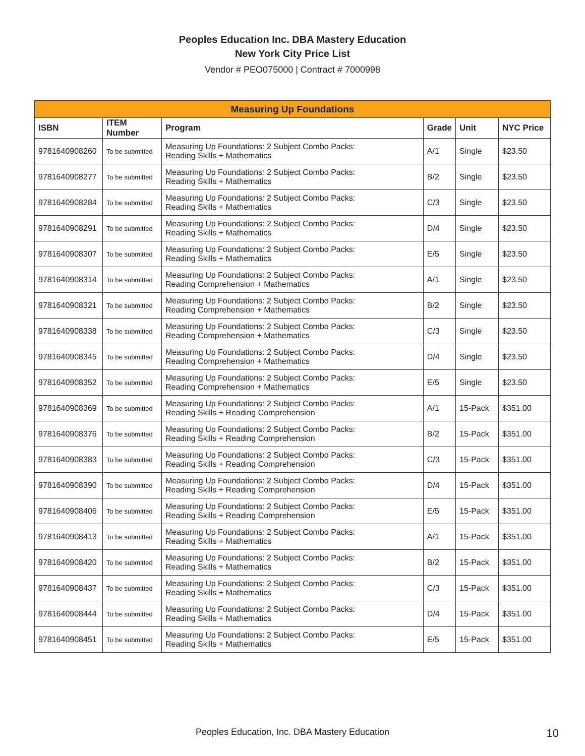Peoples Education Inc. DBA Mastery Education
New York City Price List
Vendor # PEO075000 | Contract # 7000998
| Measuring Up Foundations | | | | | |
| --- | --- | --- | --- | --- | --- |
| ISBN | ITEM Number | Program | Grade | Unit | NYC Price |
| 9781640908260 | To be submitted | Measuring Up Foundations: 2 Subject Combo Packs: Reading Skills + Mathematics | A/1 | Single | $23.50 |
| 9781640908277 | To be submitted | Measuring Up Foundations: 2 Subject Combo Packs: Reading Skills + Mathematics | B/2 | Single | $23.50 |
| 9781640908284 | To be submitted | Measuring Up Foundations: 2 Subject Combo Packs: Reading Skills + Mathematics | C/3 | Single | $23.50 |
| 9781640908291 | To be submitted | Measuring Up Foundations: 2 Subject Combo Packs: Reading Skills + Mathematics | D/4 | Single | $23.50 |
| 9781640908307 | To be submitted | Measuring Up Foundations: 2 Subject Combo Packs: Reading Skills + Mathematics | E/5 | Single | $23.50 |
| 9781640908314 | To be submitted | Measuring Up Foundations: 2 Subject Combo Packs: Reading Comprehension + Mathematics | A/1 | Single | $23.50 |
| 9781640908321 | To be submitted | Measuring Up Foundations: 2 Subject Combo Packs: Reading Comprehension + Mathematics | B/2 | Single | $23.50 |
| 9781640908338 | To be submitted | Measuring Up Foundations: 2 Subject Combo Packs: Reading Comprehension + Mathematics | C/3 | Single | $23.50 |
| 9781640908345 | To be submitted | Measuring Up Foundations: 2 Subject Combo Packs: Reading Comprehension + Mathematics | D/4 | Single | $23.50 |
| 9781640908352 | To be submitted | Measuring Up Foundations: 2 Subject Combo Packs: Reading Comprehension + Mathematics | E/5 | Single | $23.50 |
| 9781640908369 | To be submitted | Measuring Up Foundations: 2 Subject Combo Packs: Reading Skills + Reading Comprehension | A/1 | 15-Pack | $351.00 |
| 9781640908376 | To be submitted | Measuring Up Foundations: 2 Subject Combo Packs: Reading Skills + Reading Comprehension | B/2 | 15-Pack | $351.00 |
| 9781640908383 | To be submitted | Measuring Up Foundations: 2 Subject Combo Packs: Reading Skills + Reading Comprehension | C/3 | 15-Pack | $351.00 |
| 9781640908390 | To be submitted | Measuring Up Foundations: 2 Subject Combo Packs: Reading Skills + Reading Comprehension | D/4 | 15-Pack | $351.00 |
| 9781640908406 | To be submitted | Measuring Up Foundations: 2 Subject Combo Packs: Reading Skills + Reading Comprehension | E/5 | 15-Pack | $351.00 |
| 9781640908413 | To be submitted | Measuring Up Foundations: 2 Subject Combo Packs: Reading Skills + Mathematics | A/1 | 15-Pack | $351.00 |
| 9781640908420 | To be submitted | Measuring Up Foundations: 2 Subject Combo Packs: Reading Skills + Mathematics | B/2 | 15-Pack | $351.00 |
| 9781640908437 | To be submitted | Measuring Up Foundations: 2 Subject Combo Packs: Reading Skills + Mathematics | C/3 | 15-Pack | $351.00 |
| 9781640908444 | To be submitted | Measuring Up Foundations: 2 Subject Combo Packs: Reading Skills + Mathematics | D/4 | 15-Pack | $351.00 |
| 9781640908451 | To be submitted | Measuring Up Foundations: 2 Subject Combo Packs: Reading Skills + Mathematics | E/5 | 15-Pack | $351.00 |
Peoples Education, Inc. DBA Mastery Education 10